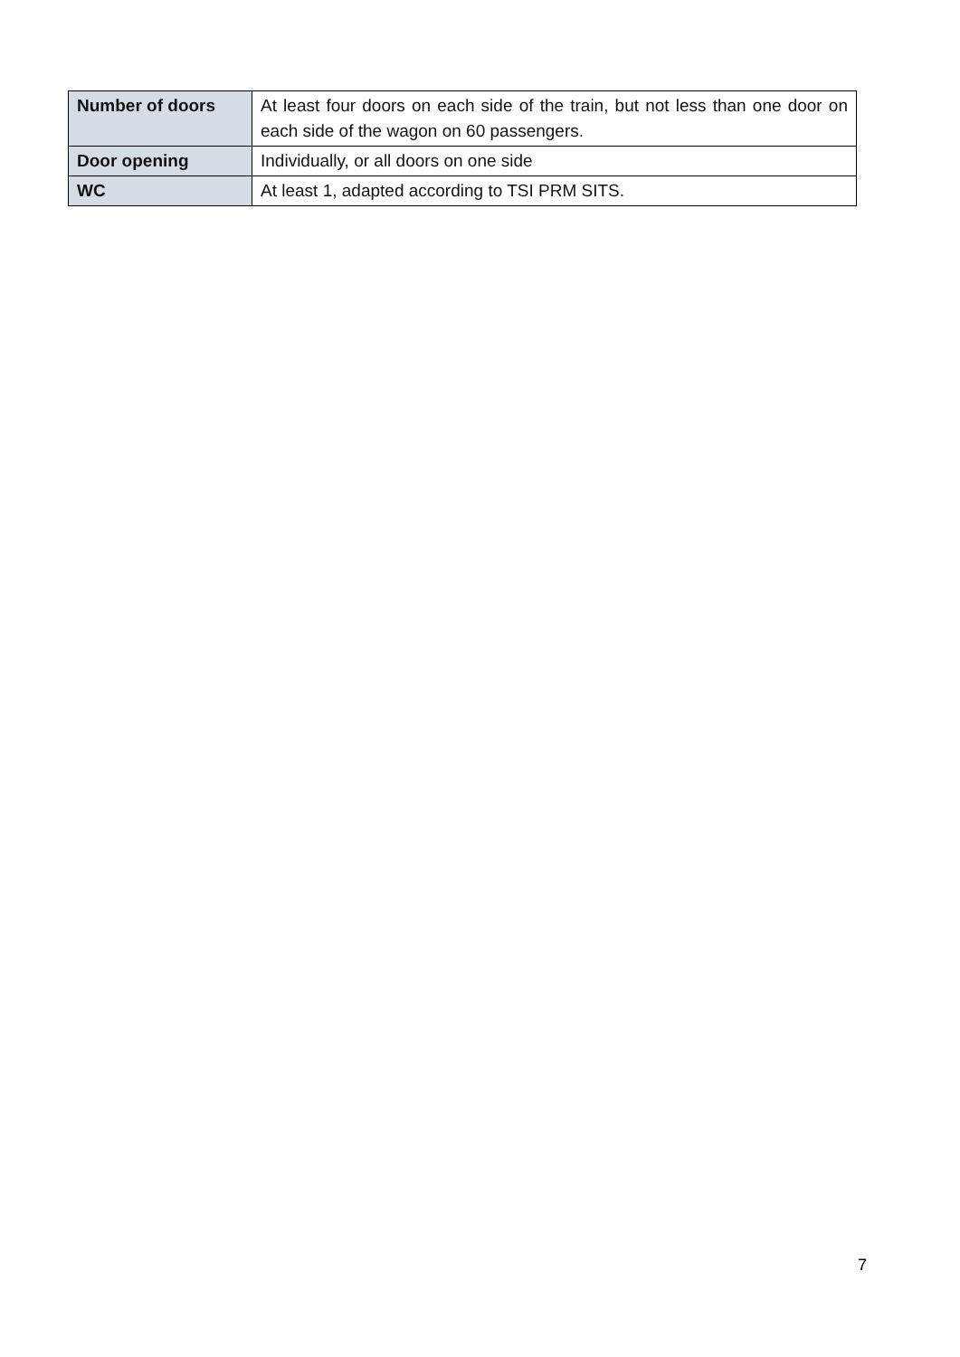| Number of doors | At least four doors on each side of the train, but not less than one door on each side of the wagon on 60 passengers. |
| Door opening | Individually, or all doors on one side |
| WC | At least 1, adapted according to TSI PRM SITS. |
7